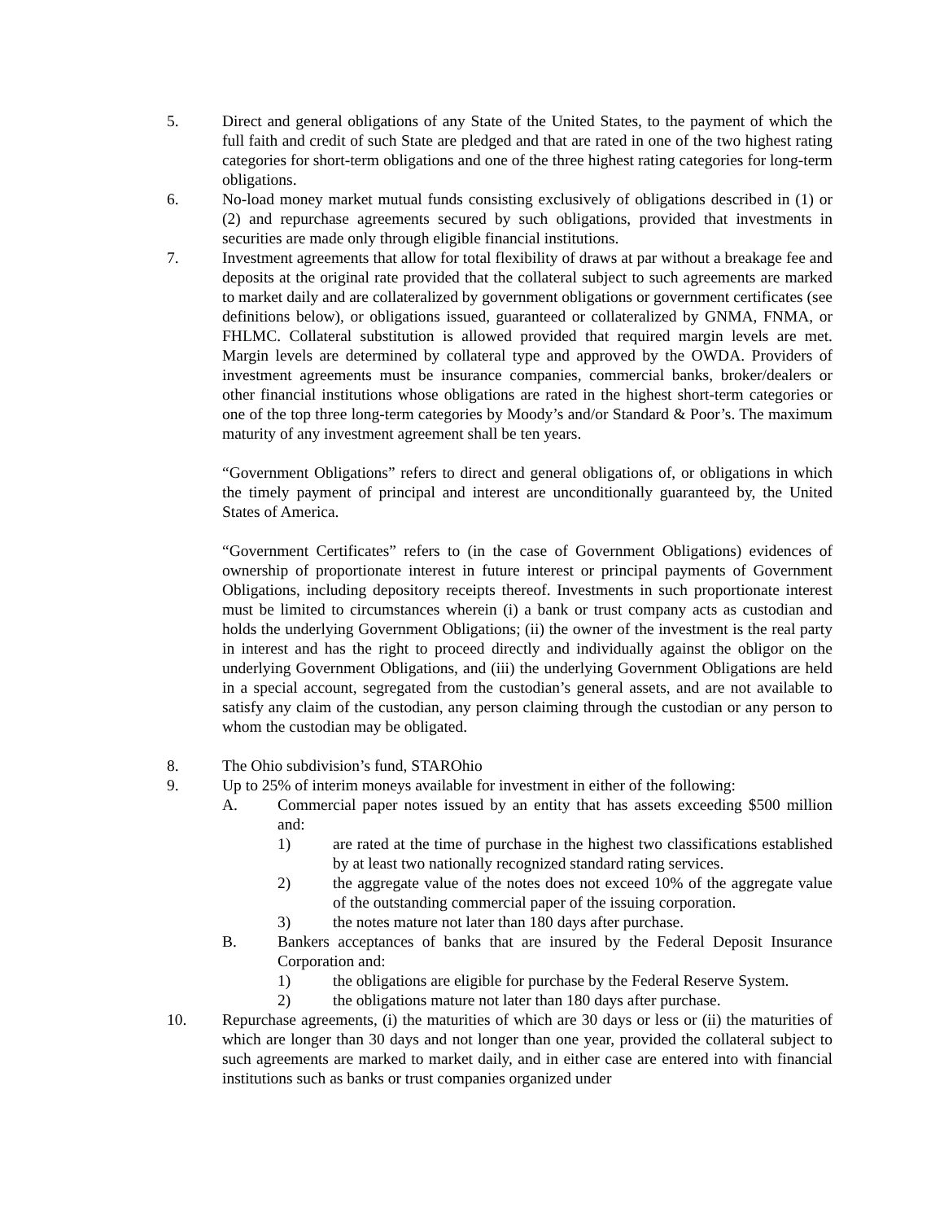5. Direct and general obligations of any State of the United States, to the payment of which the full faith and credit of such State are pledged and that are rated in one of the two highest rating categories for short-term obligations and one of the three highest rating categories for long-term obligations.
6. No-load money market mutual funds consisting exclusively of obligations described in (1) or (2) and repurchase agreements secured by such obligations, provided that investments in securities are made only through eligible financial institutions.
7. Investment agreements that allow for total flexibility of draws at par without a breakage fee and deposits at the original rate provided that the collateral subject to such agreements are marked to market daily and are collateralized by government obligations or government certificates (see definitions below), or obligations issued, guaranteed or collateralized by GNMA, FNMA, or FHLMC. Collateral substitution is allowed provided that required margin levels are met. Margin levels are determined by collateral type and approved by the OWDA. Providers of investment agreements must be insurance companies, commercial banks, broker/dealers or other financial institutions whose obligations are rated in the highest short-term categories or one of the top three long-term categories by Moody’s and/or Standard & Poor’s. The maximum maturity of any investment agreement shall be ten years.
“Government Obligations” refers to direct and general obligations of, or obligations in which the timely payment of principal and interest are unconditionally guaranteed by, the United States of America.
“Government Certificates” refers to (in the case of Government Obligations) evidences of ownership of proportionate interest in future interest or principal payments of Government Obligations, including depository receipts thereof. Investments in such proportionate interest must be limited to circumstances wherein (i) a bank or trust company acts as custodian and holds the underlying Government Obligations; (ii) the owner of the investment is the real party in interest and has the right to proceed directly and individually against the obligor on the underlying Government Obligations, and (iii) the underlying Government Obligations are held in a special account, segregated from the custodian’s general assets, and are not available to satisfy any claim of the custodian, any person claiming through the custodian or any person to whom the custodian may be obligated.
8. The Ohio subdivision’s fund, STAROhio
9. Up to 25% of interim moneys available for investment in either of the following:
A. Commercial paper notes issued by an entity that has assets exceeding $500 million and:
1) are rated at the time of purchase in the highest two classifications established by at least two nationally recognized standard rating services.
2) the aggregate value of the notes does not exceed 10% of the aggregate value of the outstanding commercial paper of the issuing corporation.
3) the notes mature not later than 180 days after purchase.
B. Bankers acceptances of banks that are insured by the Federal Deposit Insurance Corporation and:
1) the obligations are eligible for purchase by the Federal Reserve System.
2) the obligations mature not later than 180 days after purchase.
10. Repurchase agreements, (i) the maturities of which are 30 days or less or (ii) the maturities of which are longer than 30 days and not longer than one year, provided the collateral subject to such agreements are marked to market daily, and in either case are entered into with financial institutions such as banks or trust companies organized under